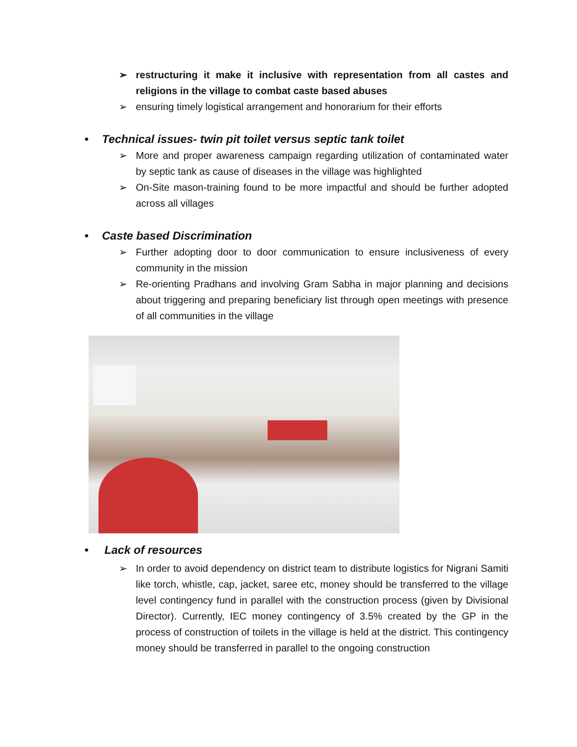➢ restructuring it make it inclusive with representation from all castes and religions in the village to combat caste based abuses
➢ ensuring timely logistical arrangement and honorarium for their efforts
• Technical issues- twin pit toilet versus septic tank toilet
➢ More and proper awareness campaign regarding utilization of contaminated water by septic tank as cause of diseases in the village was highlighted
➢ On-Site mason-training found to be more impactful and should be further adopted across all villages
• Caste based Discrimination
➢ Further adopting door to door communication to ensure inclusiveness of every community in the mission
➢ Re-orienting Pradhans and involving Gram Sabha in major planning and decisions about triggering and preparing beneficiary list through open meetings with presence of all communities in the village
• Lack of resources
➢ In order to avoid dependency on district team to distribute logistics for Nigrani Samiti like torch, whistle, cap, jacket, saree etc, money should be transferred to the village level contingency fund in parallel with the construction process (given by Divisional Director). Currently, IEC money contingency of 3.5% created by the GP in the process of construction of toilets in the village is held at the district. This contingency money should be transferred in parallel to the ongoing construction